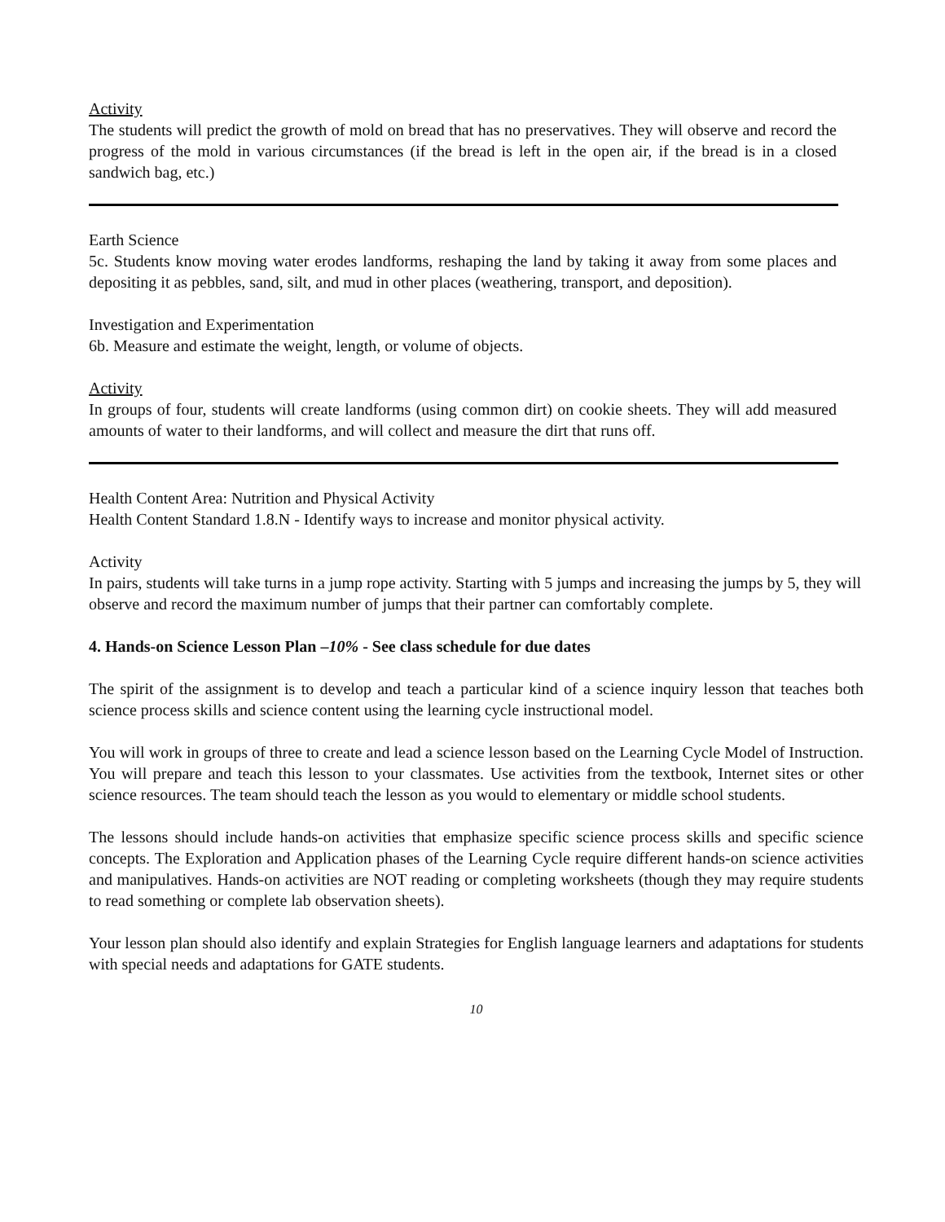Activity
The students will predict the growth of mold on bread that has no preservatives. They will observe and record the progress of the mold in various circumstances (if the bread is left in the open air, if the bread is in a closed sandwich bag, etc.)
Earth Science
5c. Students know moving water erodes landforms, reshaping the land by taking it away from some places and depositing it as pebbles, sand, silt, and mud in other places (weathering, transport, and deposition).
Investigation and Experimentation
6b. Measure and estimate the weight, length, or volume of objects.
Activity
In groups of four, students will create landforms (using common dirt) on cookie sheets. They will add measured amounts of water to their landforms, and will collect and measure the dirt that runs off.
Health Content Area: Nutrition and Physical Activity
Health Content Standard 1.8.N - Identify ways to increase and monitor physical activity.
Activity
In pairs, students will take turns in a jump rope activity. Starting with 5 jumps and increasing the jumps by 5, they will observe and record the maximum number of jumps that their partner can comfortably complete.
4. Hands-on Science Lesson Plan –10% - See class schedule for due dates
The spirit of the assignment is to develop and teach a particular kind of a science inquiry lesson that teaches both science process skills and science content using the learning cycle instructional model.
You will work in groups of three to create and lead a science lesson based on the Learning Cycle Model of Instruction. You will prepare and teach this lesson to your classmates. Use activities from the textbook, Internet sites or other science resources. The team should teach the lesson as you would to elementary or middle school students.
The lessons should include hands-on activities that emphasize specific science process skills and specific science concepts. The Exploration and Application phases of the Learning Cycle require different hands-on science activities and manipulatives. Hands-on activities are NOT reading or completing worksheets (though they may require students to read something or complete lab observation sheets).
Your lesson plan should also identify and explain Strategies for English language learners and adaptations for students with special needs and adaptations for GATE students.
10